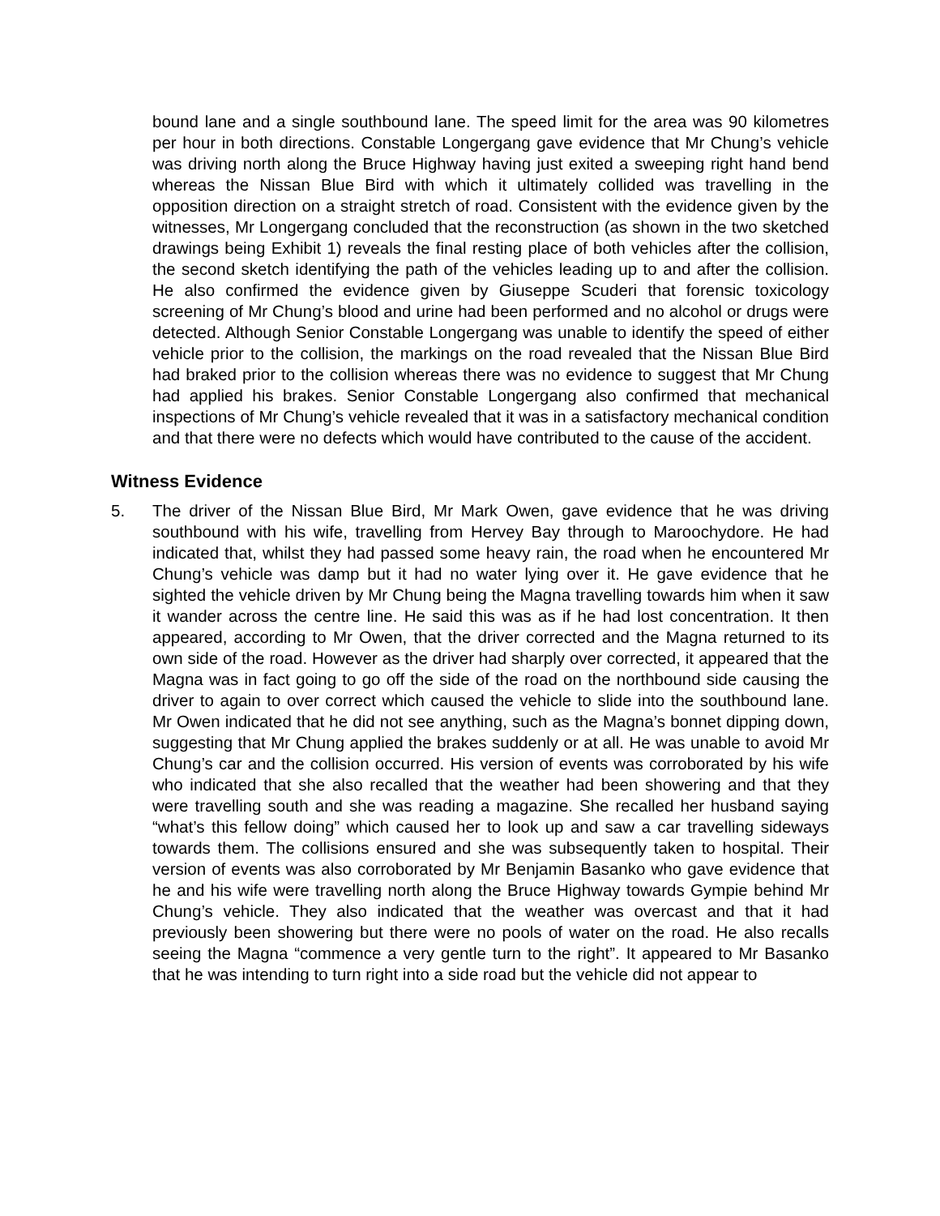bound lane and a single southbound lane. The speed limit for the area was 90 kilometres per hour in both directions. Constable Longergang gave evidence that Mr Chung’s vehicle was driving north along the Bruce Highway having just exited a sweeping right hand bend whereas the Nissan Blue Bird with which it ultimately collided was travelling in the opposition direction on a straight stretch of road. Consistent with the evidence given by the witnesses, Mr Longergang concluded that the reconstruction (as shown in the two sketched drawings being Exhibit 1) reveals the final resting place of both vehicles after the collision, the second sketch identifying the path of the vehicles leading up to and after the collision. He also confirmed the evidence given by Giuseppe Scuderi that forensic toxicology screening of Mr Chung’s blood and urine had been performed and no alcohol or drugs were detected. Although Senior Constable Longergang was unable to identify the speed of either vehicle prior to the collision, the markings on the road revealed that the Nissan Blue Bird had braked prior to the collision whereas there was no evidence to suggest that Mr Chung had applied his brakes. Senior Constable Longergang also confirmed that mechanical inspections of Mr Chung’s vehicle revealed that it was in a satisfactory mechanical condition and that there were no defects which would have contributed to the cause of the accident.
Witness Evidence
5. The driver of the Nissan Blue Bird, Mr Mark Owen, gave evidence that he was driving southbound with his wife, travelling from Hervey Bay through to Maroochydore. He had indicated that, whilst they had passed some heavy rain, the road when he encountered Mr Chung’s vehicle was damp but it had no water lying over it. He gave evidence that he sighted the vehicle driven by Mr Chung being the Magna travelling towards him when it saw it wander across the centre line. He said this was as if he had lost concentration. It then appeared, according to Mr Owen, that the driver corrected and the Magna returned to its own side of the road. However as the driver had sharply over corrected, it appeared that the Magna was in fact going to go off the side of the road on the northbound side causing the driver to again to over correct which caused the vehicle to slide into the southbound lane. Mr Owen indicated that he did not see anything, such as the Magna’s bonnet dipping down, suggesting that Mr Chung applied the brakes suddenly or at all. He was unable to avoid Mr Chung’s car and the collision occurred. His version of events was corroborated by his wife who indicated that she also recalled that the weather had been showering and that they were travelling south and she was reading a magazine. She recalled her husband saying “what’s this fellow doing” which caused her to look up and saw a car travelling sideways towards them. The collisions ensured and she was subsequently taken to hospital. Their version of events was also corroborated by Mr Benjamin Basanko who gave evidence that he and his wife were travelling north along the Bruce Highway towards Gympie behind Mr Chung’s vehicle. They also indicated that the weather was overcast and that it had previously been showering but there were no pools of water on the road. He also recalls seeing the Magna “commence a very gentle turn to the right”. It appeared to Mr Basanko that he was intending to turn right into a side road but the vehicle did not appear to